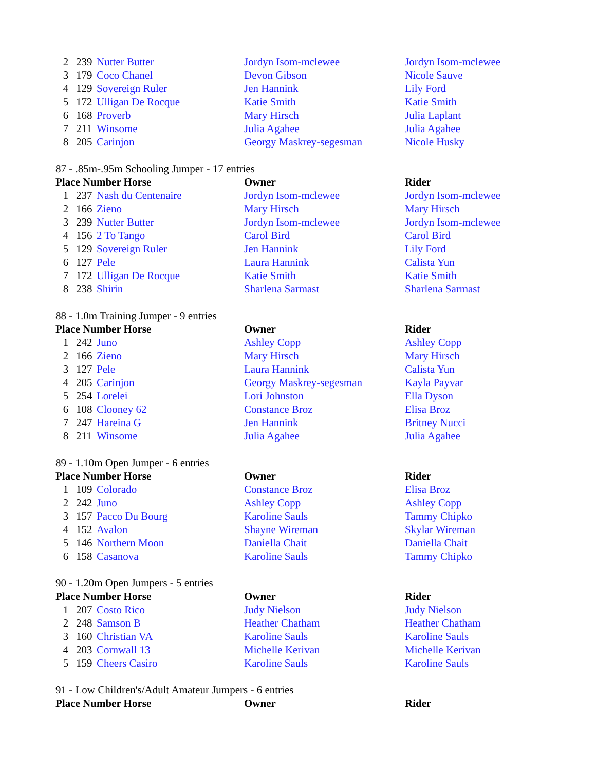| 2 | 239 | Nutter Butter | Jordyn Isom-mclewee | Jordyn Isom-mclewee |
| 3 | 179 | Coco Chanel | Devon Gibson | Nicole Sauve |
| 4 | 129 | Sovereign Ruler | Jen Hannink | Lily Ford |
| 5 | 172 | Ulligan De Rocque | Katie Smith | Katie Smith |
| 6 | 168 | Proverb | Mary Hirsch | Julia Laplant |
| 7 | 211 | Winsome | Julia Agahee | Julia Agahee |
| 8 | 205 | Carinjon | Georgy Maskrey-segesman | Nicole Husky |
87 - .85m-.95m Schooling Jumper - 17 entries
| Place Number Horse | | | Owner | Rider |
| --- | --- | --- | --- | --- |
| 1 | 237 | Nash du Centenaire | Jordyn Isom-mclewee | Jordyn Isom-mclewee |
| 2 | 166 | Zieno | Mary Hirsch | Mary Hirsch |
| 3 | 239 | Nutter Butter | Jordyn Isom-mclewee | Jordyn Isom-mclewee |
| 4 | 156 | 2 To Tango | Carol Bird | Carol Bird |
| 5 | 129 | Sovereign Ruler | Jen Hannink | Lily Ford |
| 6 | 127 | Pele | Laura Hannink | Calista Yun |
| 7 | 172 | Ulligan De Rocque | Katie Smith | Katie Smith |
| 8 | 238 | Shirin | Sharlena Sarmast | Sharlena Sarmast |
88 - 1.0m Training Jumper - 9 entries
| Place Number Horse | | | Owner | Rider |
| --- | --- | --- | --- | --- |
| 1 | 242 | Juno | Ashley Copp | Ashley Copp |
| 2 | 166 | Zieno | Mary Hirsch | Mary Hirsch |
| 3 | 127 | Pele | Laura Hannink | Calista Yun |
| 4 | 205 | Carinjon | Georgy Maskrey-segesman | Kayla Payvar |
| 5 | 254 | Lorelei | Lori Johnston | Ella Dyson |
| 6 | 108 | Clooney 62 | Constance Broz | Elisa Broz |
| 7 | 247 | Hareina G | Jen Hannink | Britney Nucci |
| 8 | 211 | Winsome | Julia Agahee | Julia Agahee |
89 - 1.10m Open Jumper - 6 entries
| Place Number Horse | | | Owner | Rider |
| --- | --- | --- | --- | --- |
| 1 | 109 | Colorado | Constance Broz | Elisa Broz |
| 2 | 242 | Juno | Ashley Copp | Ashley Copp |
| 3 | 157 | Pacco Du Bourg | Karoline Sauls | Tammy Chipko |
| 4 | 152 | Avalon | Shayne Wireman | Skylar Wireman |
| 5 | 146 | Northern Moon | Daniella Chait | Daniella Chait |
| 6 | 158 | Casanova | Karoline Sauls | Tammy Chipko |
90 - 1.20m Open Jumpers - 5 entries
| Place Number Horse | | | Owner | Rider |
| --- | --- | --- | --- | --- |
| 1 | 207 | Costo Rico | Judy Nielson | Judy Nielson |
| 2 | 248 | Samson B | Heather Chatham | Heather Chatham |
| 3 | 160 | Christian VA | Karoline Sauls | Karoline Sauls |
| 4 | 203 | Cornwall 13 | Michelle Kerivan | Michelle Kerivan |
| 5 | 159 | Cheers Casiro | Karoline Sauls | Karoline Sauls |
91 - Low Children's/Adult Amateur Jumpers - 6 entries
| Place Number Horse | Owner | Rider |
| --- | --- | --- |